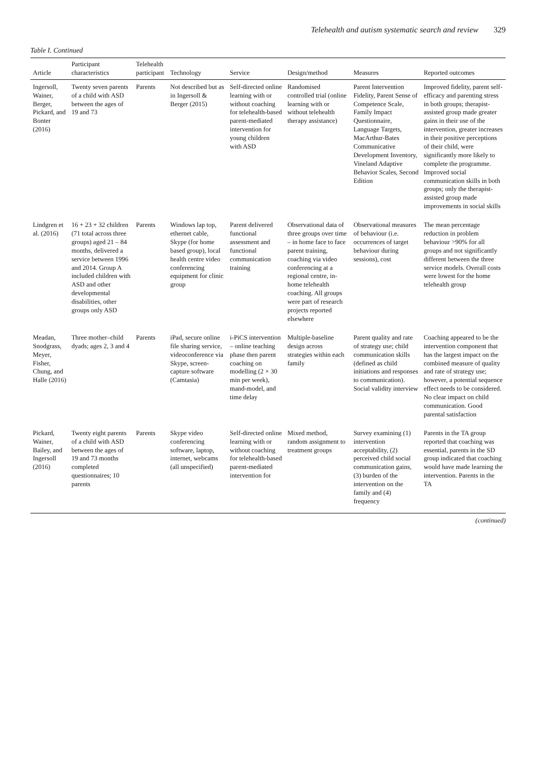Telehealth and autism systematic search and review 329
Table I. Continued
| Article | Participant characteristics | Telehealth participant | Technology | Service | Design/method | Measures | Reported outcomes |
| --- | --- | --- | --- | --- | --- | --- | --- |
| Ingersoll, Wainer, Berger, Pickard, and Bonter (2016) | Twenty seven parents of a child with ASD between the ages of 19 and 73 | Parents | Not described but as in Ingersoll & Berger (2015) | Self-directed online learning with or without coaching for telehealth-based parent-mediated intervention for young children with ASD | Randomised controlled trial (online learning with or without telehealth therapy assistance) | Parent Intervention Fidelity, Parent Sense of Competence Scale, Family Impact Questionnaire, Language Targets, MacArthur-Bates Communicative Development Inventory, Vineland Adaptive Behavior Scales, Second Edition | Improved fidelity, parent self-efficacy and parenting stress in both groups; therapist-assisted group made greater gains in their use of the intervention, greater increases in their positive perceptions of their child, were significantly more likely to complete the programme. Improved social communication skills in both groups; only the therapist-assisted group made improvements in social skills |
| Lindgren et al. (2016) | 16 + 23 + 32 children (71 total across three groups) aged 21 – 84 months, delivered a service between 1996 and 2014. Group A included children with ASD and other developmental disabilities, other groups only ASD | Parents | Windows lap top, ethernet cable, Skype (for home based group), local health centre video conferencing equipment for clinic group | Parent delivered functional assessment and functional communication training | Observational data of three groups over time – in home face to face parent training, coaching via video conferencing at a regional centre, in-home telehealth coaching. All groups were part of research projects reported elsewhere | Observational measures of behaviour (i.e. occurrences of target behaviour during sessions), cost | The mean percentage reduction in problem behaviour >90% for all groups and not significantly different between the three service models. Overall costs were lowest for the home telehealth group |
| Meadan, Snodgrass, Meyer, Fisher, Chung, and Halle (2016) | Three mother–child dyads; ages 2, 3 and 4 | Parents | iPad, secure online file sharing service, videoconference via Skype, screen-capture software (Camtasia) | i-PiCS intervention – online teaching phase then parent coaching on modelling (2 × 30 min per week), mand-model, and time delay | Multiple-baseline design across strategies within each family | Parent quality and rate of strategy use; child communication skills (defined as child initiations and responses to communication). Social validity interview | Coaching appeared to be the intervention component that has the largest impact on the combined measure of quality and rate of strategy use; however, a potential sequence effect needs to be considered. No clear impact on child communication. Good parental satisfaction |
| Pickard, Wainer, Bailey, and Ingersoll (2016) | Twenty eight parents of a child with ASD between the ages of 19 and 73 months completed questionnaires; 10 parents | Parents | Skype video conferencing software, laptop, internet, webcams (all unspecified) | Self-directed online learning with or without coaching for telehealth-based parent-mediated intervention for | Mixed method, random assignment to treatment groups | Survey examining (1) intervention acceptability, (2) perceived child social communication gains, (3) burden of the intervention on the family and (4) frequency | Parents in the TA group reported that coaching was essential, parents in the SD group indicated that coaching would have made learning the intervention. Parents in the TA |
(continued)